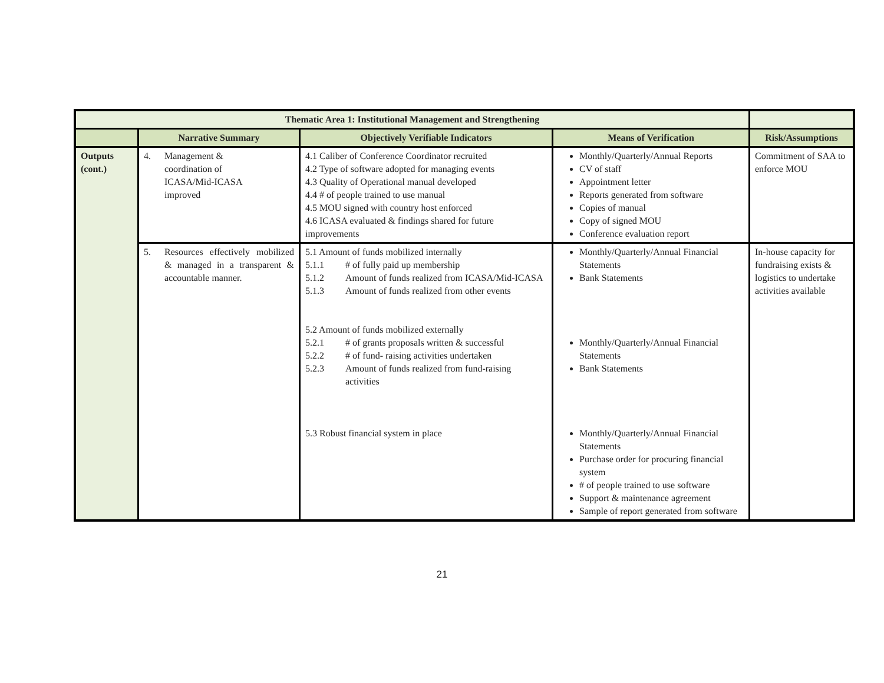| Thematic Area 1: Institutional Management and Strengthening | | | | |
| --- | --- | --- | --- | --- |
| | Narrative Summary | Objectively Verifiable Indicators | Means of Verification | Risk/Assumptions |
| Outputs (cont.) | 4. Management & coordination of ICASA/Mid-ICASA improved | 4.1 Caliber of Conference Coordinator recruited 4.2 Type of software adopted for managing events 4.3 Quality of Operational manual developed 4.4 # of people trained to use manual 4.5 MOU signed with country host enforced 4.6 ICASA evaluated & findings shared for future improvements | Monthly/Quarterly/Annual Reports CV of staff Appointment letter Reports generated from software Copies of manual Copy of signed MOU Conference evaluation report | Commitment of SAA to enforce MOU |
| | 5. Resources effectively mobilized & managed in a transparent & accountable manner. | 5.1 Amount of funds mobilized internally 5.1.1 # of fully paid up membership 5.1.2 Amount of funds realized from ICASA/Mid-ICASA 5.1.3 Amount of funds realized from other events 5.2 Amount of funds mobilized externally 5.2.1 # of grants proposals written & successful 5.2.2 # of fund- raising activities undertaken 5.2.3 Amount of funds realized from fund-raising activities 5.3 Robust financial system in place | Monthly/Quarterly/Annual Financial Statements Bank Statements Monthly/Quarterly/Annual Financial Statements Bank Statements Monthly/Quarterly/Annual Financial Statements Purchase order for procuring financial system # of people trained to use software Support & maintenance agreement Sample of report generated from software | In-house capacity for fundraising exists & logistics to undertake activities available |
21